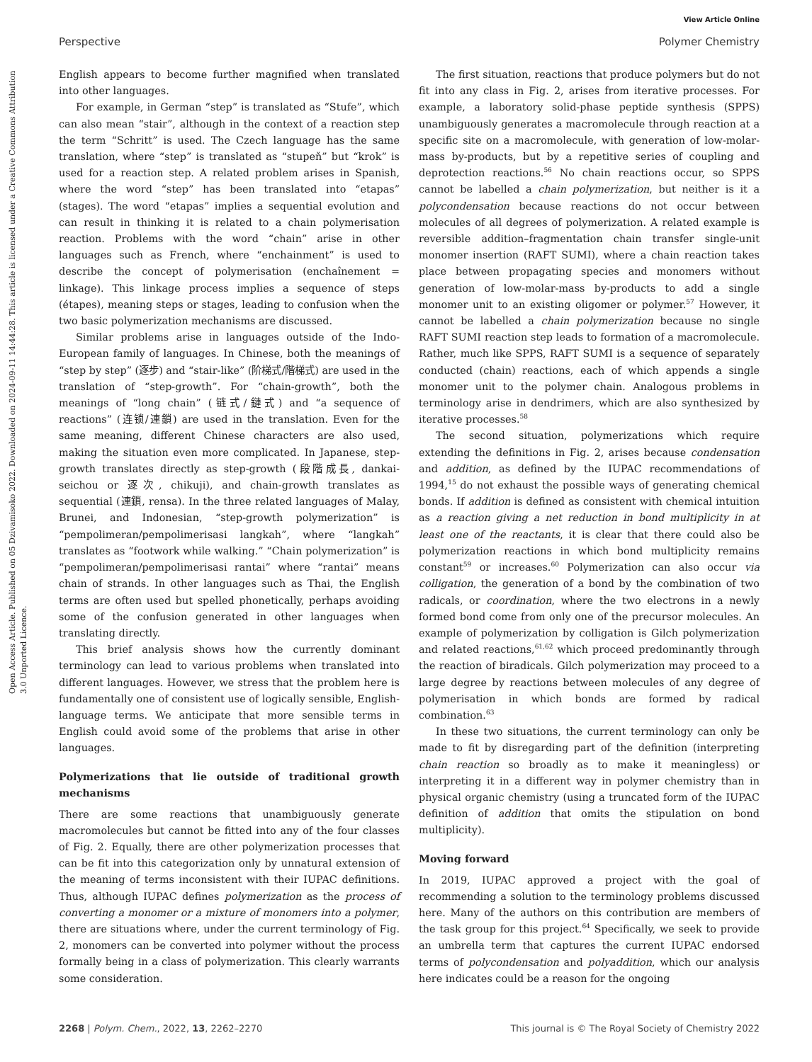View Article Online
Perspective Polymer Chemistry
Open Access Article. Published on 05 Dzivamisoko 2022. Downloaded on 2024-09-11 14:44:28. This article is licensed under a Creative Commons Attribution 3.0 Unported Licence.
English appears to become further magnified when translated into other languages.
For example, in German “step” is translated as “Stufe”, which can also mean “stair”, although in the context of a reaction step the term “Schritt” is used. The Czech language has the same translation, where “step” is translated as “stupeň” but “krok” is used for a reaction step. A related problem arises in Spanish, where the word “step” has been translated into “etapas” (stages). The word “etapas” implies a sequential evolution and can result in thinking it is related to a chain polymerisation reaction. Problems with the word “chain” arise in other languages such as French, where “enchainment” is used to describe the concept of polymerisation (enchaînement = linkage). This linkage process implies a sequence of steps (étapes), meaning steps or stages, leading to confusion when the two basic polymerization mechanisms are discussed.
Similar problems arise in languages outside of the Indo-European family of languages. In Chinese, both the meanings of “step by step” (逐步) and “stair-like” (阶梯式/階梯式) are used in the translation of “step-growth”. For “chain-growth”, both the meanings of “long chain” (链式/鏈式) and “a sequence of reactions” (连锁/連鎖) are used in the translation. Even for the same meaning, different Chinese characters are also used, making the situation even more complicated. In Japanese, step-growth translates directly as step-growth (段階成長, dankai-seichou or 逐次, chikuji), and chain-growth translates as sequential (連鎖, rensa). In the three related languages of Malay, Brunei, and Indonesian, “step-growth polymerization” is “pempolimeran/pempolimerisasi langkah”, where “langkah” translates as “footwork while walking.” “Chain polymerization” is “pempolimeran/pempolimerisasi rantai” where “rantai” means chain of strands. In other languages such as Thai, the English terms are often used but spelled phonetically, perhaps avoiding some of the confusion generated in other languages when translating directly.
This brief analysis shows how the currently dominant terminology can lead to various problems when translated into different languages. However, we stress that the problem here is fundamentally one of consistent use of logically sensible, English-language terms. We anticipate that more sensible terms in English could avoid some of the problems that arise in other languages.
Polymerizations that lie outside of traditional growth mechanisms
There are some reactions that unambiguously generate macromolecules but cannot be fitted into any of the four classes of Fig. 2. Equally, there are other polymerization processes that can be fit into this categorization only by unnatural extension of the meaning of terms inconsistent with their IUPAC definitions. Thus, although IUPAC defines polymerization as the process of converting a monomer or a mixture of monomers into a polymer, there are situations where, under the current terminology of Fig. 2, monomers can be converted into polymer without the process formally being in a class of polymerization. This clearly warrants some consideration.
The first situation, reactions that produce polymers but do not fit into any class in Fig. 2, arises from iterative processes. For example, a laboratory solid-phase peptide synthesis (SPPS) unambiguously generates a macromolecule through reaction at a specific site on a macromolecule, with generation of low-molar-mass by-products, but by a repetitive series of coupling and deprotection reactions.<sup>56</sup> No chain reactions occur, so SPPS cannot be labelled a chain polymerization, but neither is it a polycondensation because reactions do not occur between molecules of all degrees of polymerization. A related example is reversible addition–fragmentation chain transfer single-unit monomer insertion (RAFT SUMI), where a chain reaction takes place between propagating species and monomers without generation of low-molar-mass by-products to add a single monomer unit to an existing oligomer or polymer.<sup>57</sup> However, it cannot be labelled a chain polymerization because no single RAFT SUMI reaction step leads to formation of a macromolecule. Rather, much like SPPS, RAFT SUMI is a sequence of separately conducted (chain) reactions, each of which appends a single monomer unit to the polymer chain. Analogous problems in terminology arise in dendrimers, which are also synthesized by iterative processes.<sup>58</sup>
The second situation, polymerizations which require extending the definitions in Fig. 2, arises because condensation and addition, as defined by the IUPAC recommendations of 1994,<sup>15</sup> do not exhaust the possible ways of generating chemical bonds. If addition is defined as consistent with chemical intuition as a reaction giving a net reduction in bond multiplicity in at least one of the reactants, it is clear that there could also be polymerization reactions in which bond multiplicity remains constant<sup>59</sup> or increases.<sup>60</sup> Polymerization can also occur via colligation, the generation of a bond by the combination of two radicals, or coordination, where the two electrons in a newly formed bond come from only one of the precursor molecules. An example of polymerization by colligation is Gilch polymerization and related reactions,<sup>61,62</sup> which proceed predominantly through the reaction of biradicals. Gilch polymerization may proceed to a large degree by reactions between molecules of any degree of polymerisation in which bonds are formed by radical combination.<sup>63</sup>
In these two situations, the current terminology can only be made to fit by disregarding part of the definition (interpreting chain reaction so broadly as to make it meaningless) or interpreting it in a different way in polymer chemistry than in physical organic chemistry (using a truncated form of the IUPAC definition of addition that omits the stipulation on bond multiplicity).
Moving forward
In 2019, IUPAC approved a project with the goal of recommending a solution to the terminology problems discussed here. Many of the authors on this contribution are members of the task group for this project.<sup>64</sup> Specifically, we seek to provide an umbrella term that captures the current IUPAC endorsed terms of polycondensation and polyaddition, which our analysis here indicates could be a reason for the ongoing
2268 | Polym. Chem., 2022, 13, 2262–2270 This journal is © The Royal Society of Chemistry 2022